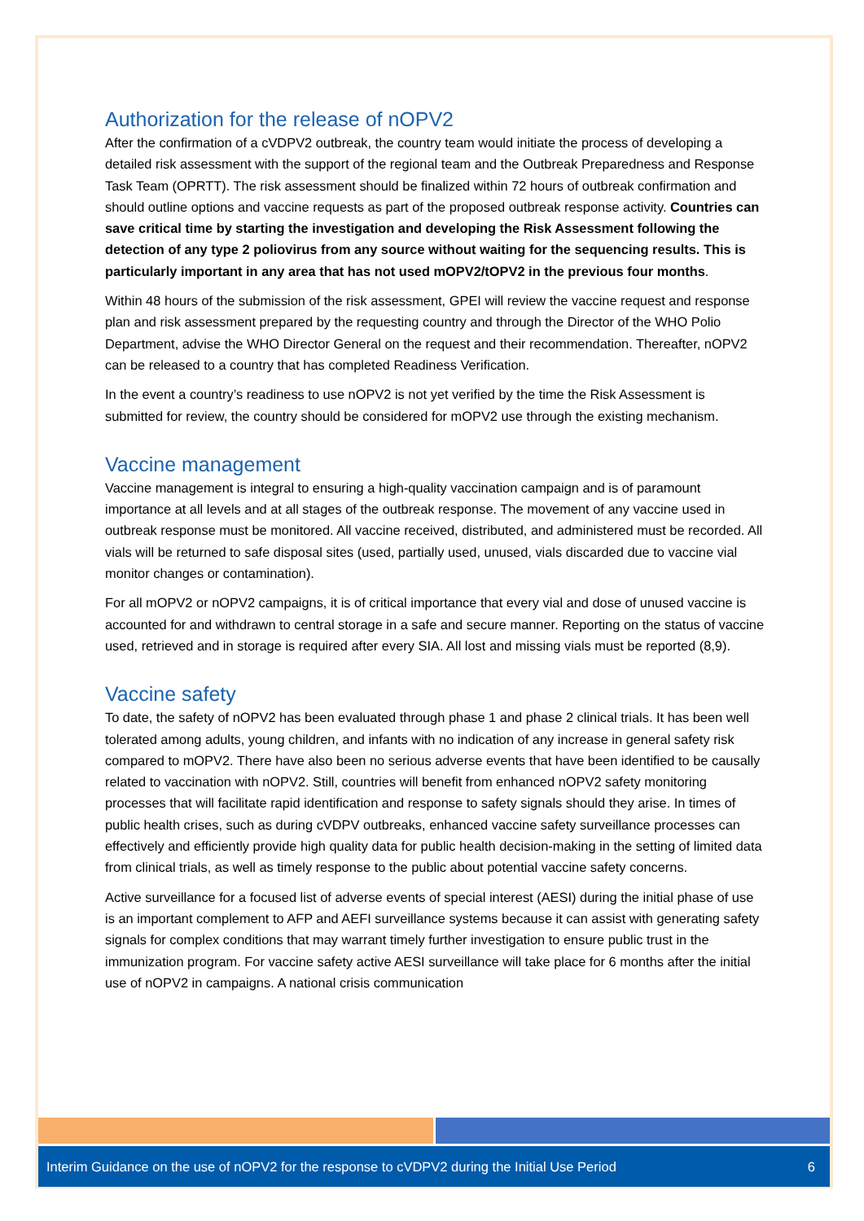Authorization for the release of nOPV2
After the confirmation of a cVDPV2 outbreak, the country team would initiate the process of developing a detailed risk assessment with the support of the regional team and the Outbreak Preparedness and Response Task Team (OPRTT). The risk assessment should be finalized within 72 hours of outbreak confirmation and should outline options and vaccine requests as part of the proposed outbreak response activity. Countries can save critical time by starting the investigation and developing the Risk Assessment following the detection of any type 2 poliovirus from any source without waiting for the sequencing results. This is particularly important in any area that has not used mOPV2/tOPV2 in the previous four months.
Within 48 hours of the submission of the risk assessment, GPEI will review the vaccine request and response plan and risk assessment prepared by the requesting country and through the Director of the WHO Polio Department, advise the WHO Director General on the request and their recommendation. Thereafter, nOPV2 can be released to a country that has completed Readiness Verification.
In the event a country’s readiness to use nOPV2 is not yet verified by the time the Risk Assessment is submitted for review, the country should be considered for mOPV2 use through the existing mechanism.
Vaccine management
Vaccine management is integral to ensuring a high-quality vaccination campaign and is of paramount importance at all levels and at all stages of the outbreak response. The movement of any vaccine used in outbreak response must be monitored. All vaccine received, distributed, and administered must be recorded. All vials will be returned to safe disposal sites (used, partially used, unused, vials discarded due to vaccine vial monitor changes or contamination).
For all mOPV2 or nOPV2 campaigns, it is of critical importance that every vial and dose of unused vaccine is accounted for and withdrawn to central storage in a safe and secure manner. Reporting on the status of vaccine used, retrieved and in storage is required after every SIA. All lost and missing vials must be reported (8,9).
Vaccine safety
To date, the safety of nOPV2 has been evaluated through phase 1 and phase 2 clinical trials. It has been well tolerated among adults, young children, and infants with no indication of any increase in general safety risk compared to mOPV2. There have also been no serious adverse events that have been identified to be causally related to vaccination with nOPV2. Still, countries will benefit from enhanced nOPV2 safety monitoring processes that will facilitate rapid identification and response to safety signals should they arise. In times of public health crises, such as during cVDPV outbreaks, enhanced vaccine safety surveillance processes can effectively and efficiently provide high quality data for public health decision-making in the setting of limited data from clinical trials, as well as timely response to the public about potential vaccine safety concerns.
Active surveillance for a focused list of adverse events of special interest (AESI) during the initial phase of use is an important complement to AFP and AEFI surveillance systems because it can assist with generating safety signals for complex conditions that may warrant timely further investigation to ensure public trust in the immunization program. For vaccine safety active AESI surveillance will take place for 6 months after the initial use of nOPV2 in campaigns. A national crisis communication
Interim Guidance on the use of nOPV2 for the response to cVDPV2 during the Initial Use Period 6